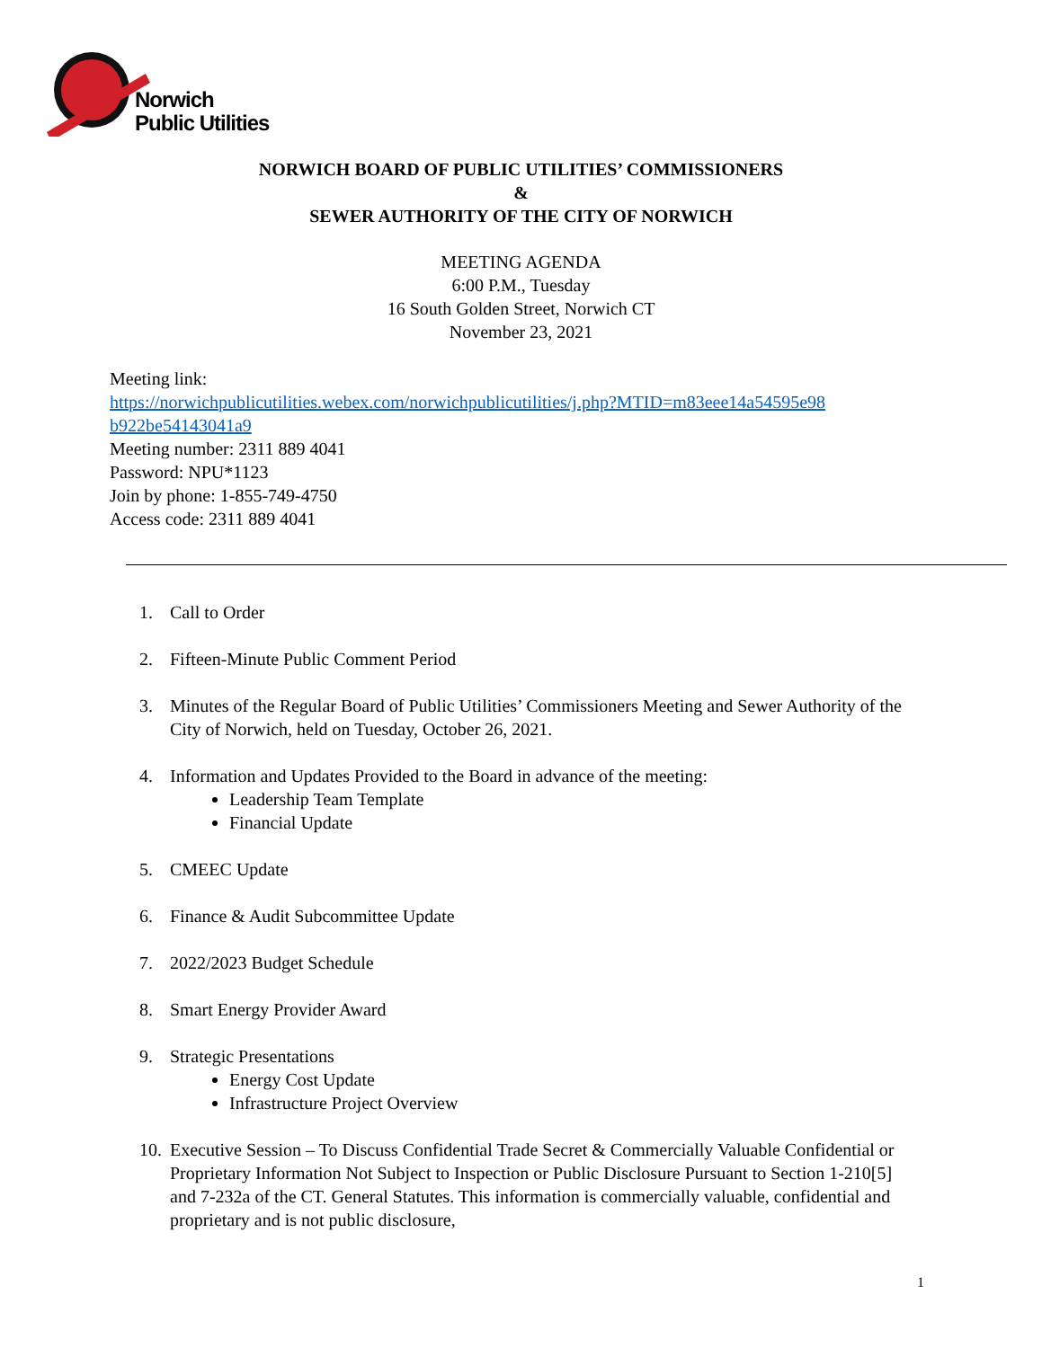Norwich
Public Utilities
NORWICH BOARD OF PUBLIC UTILITIES’ COMMISSIONERS
&
SEWER AUTHORITY OF THE CITY OF NORWICH
MEETING AGENDA
6:00 P.M., Tuesday
16 South Golden Street, Norwich CT
November 23, 2021
Meeting link:
https://norwichpublicutilities.webex.com/norwichpublicutilities/j.php?MTID=m83eee14a54595e98
b922be54143041a9
Meeting number: 2311 889 4041
Password: NPU*1123
Join by phone: 1-855-749-4750
Access code: 2311 889 4041
1. Call to Order
2. Fifteen-Minute Public Comment Period
3. Minutes of the Regular Board of Public Utilities’ Commissioners Meeting and Sewer Authority of the City of Norwich, held on Tuesday, October 26, 2021.
4. Information and Updates Provided to the Board in advance of the meeting:
Leadership Team Template
Financial Update
5. CMEEC Update
6. Finance & Audit Subcommittee Update
7. 2022/2023 Budget Schedule
8. Smart Energy Provider Award
9. Strategic Presentations
Energy Cost Update
Infrastructure Project Overview
10. Executive Session – To Discuss Confidential Trade Secret & Commercially Valuable Confidential or Proprietary Information Not Subject to Inspection or Public Disclosure Pursuant to Section 1-210[5] and 7-232a of the CT. General Statutes. This information is commercially valuable, confidential and proprietary and is not public disclosure,
1